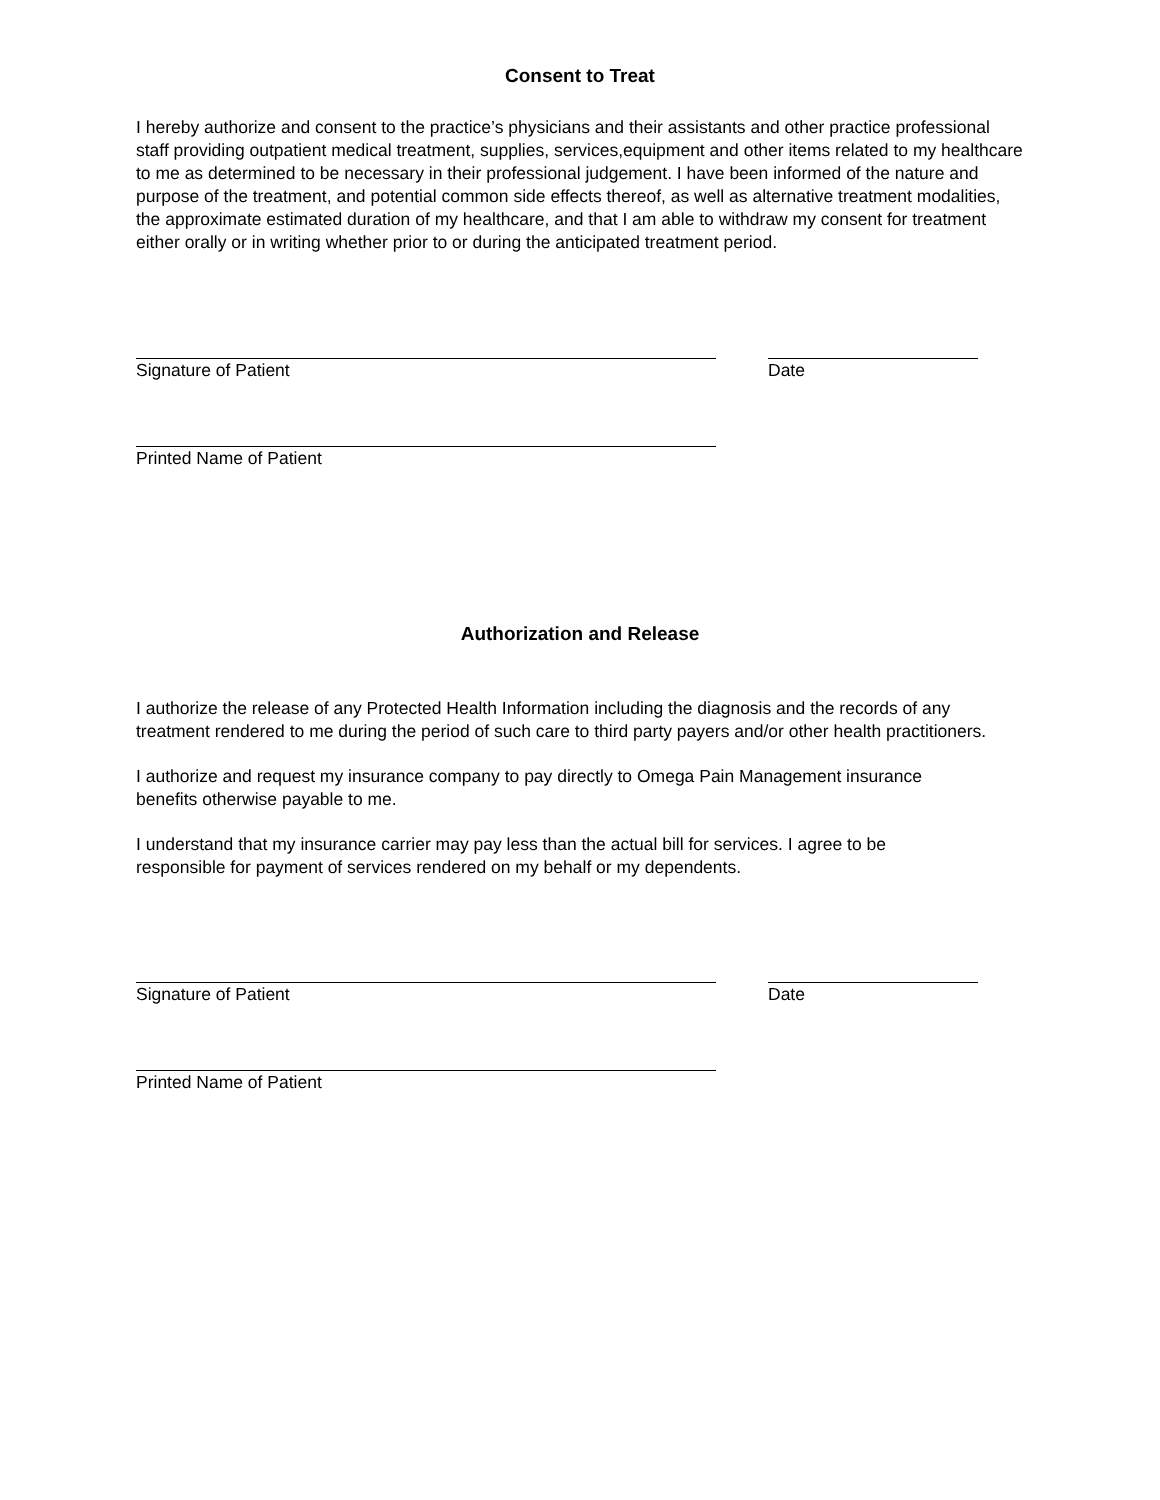Consent to Treat
I hereby authorize and consent to the practice’s physicians and their assistants and other practice professional staff providing outpatient medical treatment, supplies, services,equipment and other items related to my healthcare to me as determined to be necessary in their professional judgement. I have been informed of the nature and purpose of the treatment, and potential common side effects thereof, as well as alternative treatment modalities, the approximate estimated duration of my healthcare, and that I am able to withdraw my consent for treatment either orally or in writing whether prior to or during the anticipated treatment period.
Signature of Patient Date
Printed Name of Patient
Authorization and Release
I authorize the release of any Protected Health Information including the diagnosis and the records of any treatment rendered to me during the period of such care to third party payers and/or other health practitioners.
I authorize and request my insurance company to pay directly to Omega Pain Management insurance benefits otherwise payable to me.
I understand that my insurance carrier may pay less than the actual bill for services. I agree to be responsible for payment of services rendered on my behalf or my dependents.
Signature of Patient Date
Printed Name of Patient